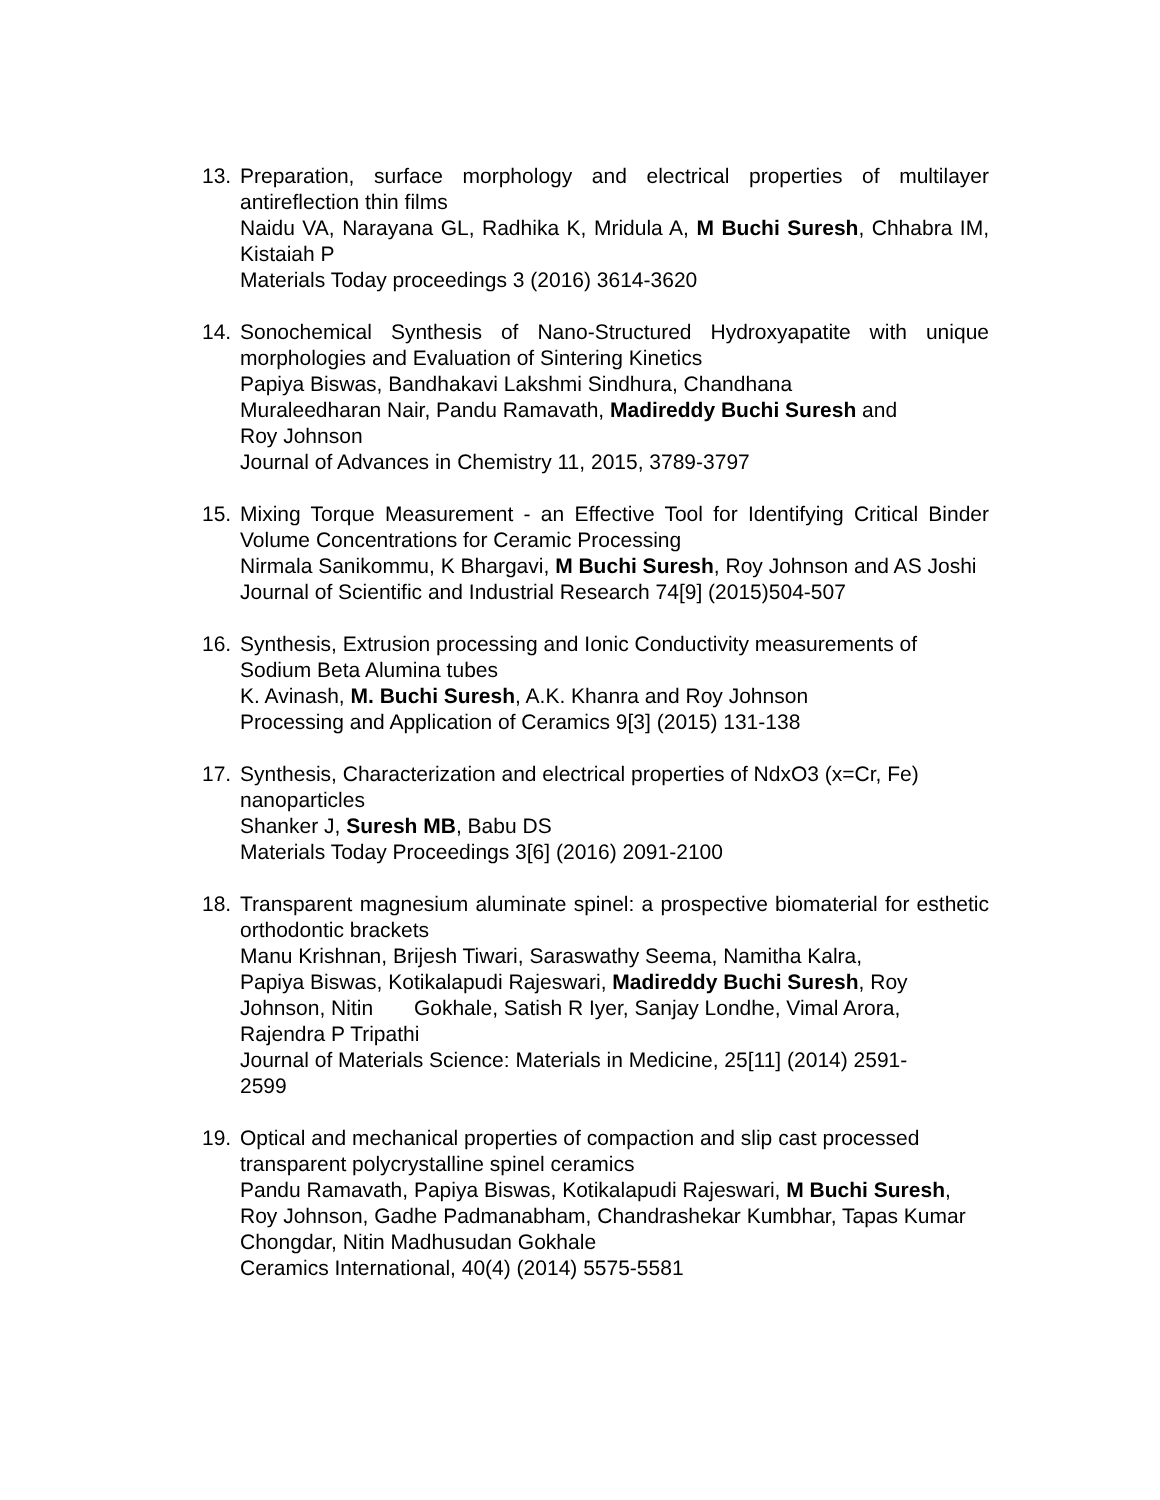13. Preparation, surface morphology and electrical properties of multilayer antireflection thin films
Naidu VA, Narayana GL, Radhika K, Mridula A, M Buchi Suresh, Chhabra IM, Kistaiah P
Materials Today proceedings 3 (2016) 3614-3620
14. Sonochemical Synthesis of Nano-Structured Hydroxyapatite with unique morphologies and Evaluation of Sintering Kinetics
Papiya Biswas, Bandhakavi Lakshmi Sindhura, Chandhana
Muraleedharan Nair, Pandu Ramavath, Madireddy Buchi Suresh and
Roy Johnson
Journal of Advances in Chemistry 11, 2015, 3789-3797
15. Mixing Torque Measurement - an Effective Tool for Identifying Critical Binder Volume Concentrations for Ceramic Processing
Nirmala Sanikommu, K Bhargavi, M Buchi Suresh, Roy Johnson and AS Joshi
Journal of Scientific and Industrial Research 74[9] (2015)504-507
16. Synthesis, Extrusion processing and Ionic Conductivity measurements of Sodium Beta Alumina tubes
K. Avinash, M. Buchi Suresh, A.K. Khanra and Roy Johnson
Processing and Application of Ceramics 9[3] (2015) 131-138
17. Synthesis, Characterization and electrical properties of NdxO3 (x=Cr, Fe) nanoparticles
Shanker J, Suresh MB, Babu DS
Materials Today Proceedings 3[6] (2016) 2091-2100
18. Transparent magnesium aluminate spinel: a prospective biomaterial for esthetic orthodontic brackets
Manu Krishnan, Brijesh Tiwari, Saraswathy Seema, Namitha Kalra,
Papiya Biswas, Kotikalapudi Rajeswari, Madireddy Buchi Suresh, Roy
Johnson, Nitin Gokhale, Satish R Iyer, Sanjay Londhe, Vimal Arora,
Rajendra P Tripathi
Journal of Materials Science: Materials in Medicine, 25[11] (2014) 2591-
2599
19. Optical and mechanical properties of compaction and slip cast processed transparent polycrystalline spinel ceramics
Pandu Ramavath, Papiya Biswas, Kotikalapudi Rajeswari, M Buchi Suresh, Roy Johnson, Gadhe Padmanabham, Chandrashekar Kumbhar, Tapas Kumar Chongdar, Nitin Madhusudan Gokhale
Ceramics International, 40(4) (2014) 5575-5581